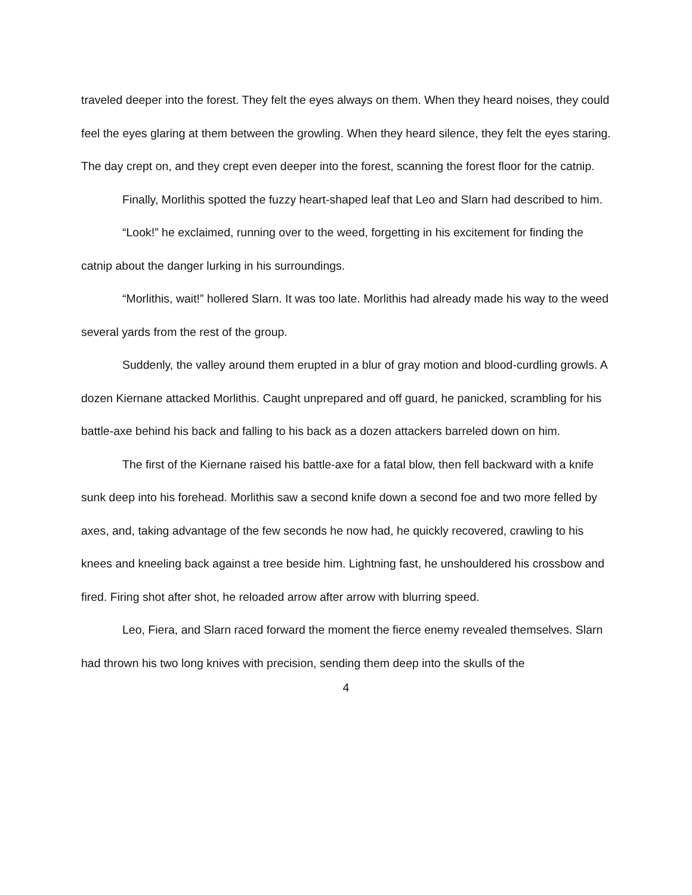traveled deeper into the forest. They felt the eyes always on them. When they heard noises, they could feel the eyes glaring at them between the growling. When they heard silence, they felt the eyes staring. The day crept on, and they crept even deeper into the forest, scanning the forest floor for the catnip.
Finally, Morlithis spotted the fuzzy heart-shaped leaf that Leo and Slarn had described to him.
“Look!” he exclaimed, running over to the weed, forgetting in his excitement for finding the catnip about the danger lurking in his surroundings.
“Morlithis, wait!” hollered Slarn. It was too late. Morlithis had already made his way to the weed several yards from the rest of the group.
Suddenly, the valley around them erupted in a blur of gray motion and blood-curdling growls. A dozen Kiernane attacked Morlithis. Caught unprepared and off guard, he panicked, scrambling for his battle-axe behind his back and falling to his back as a dozen attackers barreled down on him.
The first of the Kiernane raised his battle-axe for a fatal blow, then fell backward with a knife sunk deep into his forehead. Morlithis saw a second knife down a second foe and two more felled by axes, and, taking advantage of the few seconds he now had, he quickly recovered, crawling to his knees and kneeling back against a tree beside him. Lightning fast, he unshouldered his crossbow and fired. Firing shot after shot, he reloaded arrow after arrow with blurring speed.
Leo, Fiera, and Slarn raced forward the moment the fierce enemy revealed themselves. Slarn had thrown his two long knives with precision, sending them deep into the skulls of the
4